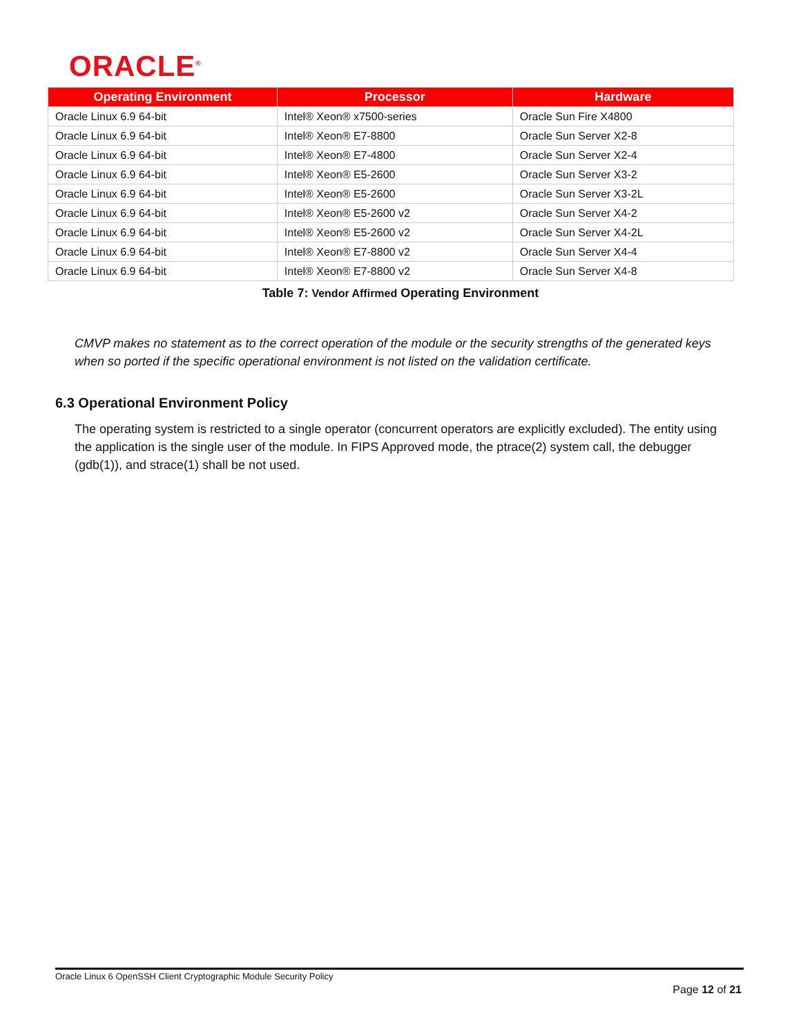ORACLE<sup>®</sup>
| Operating Environment | Processor | Hardware |
| --- | --- | --- |
| Oracle Linux 6.9 64-bit | Intel® Xeon® x7500-series | Oracle Sun Fire X4800 |
| Oracle Linux 6.9 64-bit | Intel® Xeon® E7-8800 | Oracle Sun Server X2-8 |
| Oracle Linux 6.9 64-bit | Intel® Xeon® E7-4800 | Oracle Sun Server X2-4 |
| Oracle Linux 6.9 64-bit | Intel® Xeon® E5-2600 | Oracle Sun Server X3-2 |
| Oracle Linux 6.9 64-bit | Intel® Xeon® E5-2600 | Oracle Sun Server X3-2L |
| Oracle Linux 6.9 64-bit | Intel® Xeon® E5-2600 v2 | Oracle Sun Server X4-2 |
| Oracle Linux 6.9 64-bit | Intel® Xeon® E5-2600 v2 | Oracle Sun Server X4-2L |
| Oracle Linux 6.9 64-bit | Intel® Xeon® E7-8800 v2 | Oracle Sun Server X4-4 |
| Oracle Linux 6.9 64-bit | Intel® Xeon® E7-8800 v2 | Oracle Sun Server X4-8 |
Table 7: Vendor Affirmed Operating Environment
CMVP makes no statement as to the correct operation of the module or the security strengths of the generated keys when so ported if the specific operational environment is not listed on the validation certificate.
6.3 Operational Environment Policy
The operating system is restricted to a single operator (concurrent operators are explicitly excluded). The entity using the application is the single user of the module. In FIPS Approved mode, the ptrace(2) system call, the debugger (gdb(1)), and strace(1) shall be not used.
Oracle Linux 6 OpenSSH Client Cryptographic Module Security Policy
Page 12 of 21